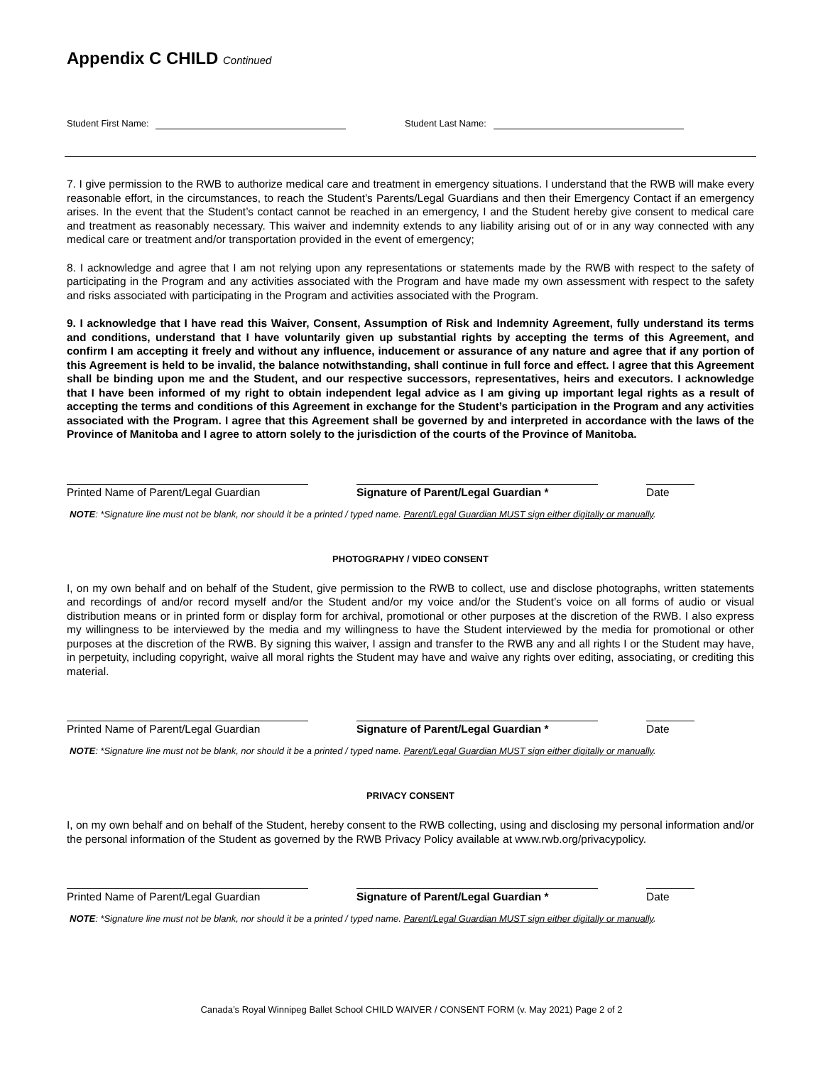Appendix C CHILD Continued
Student First Name: Student Last Name:
7. I give permission to the RWB to authorize medical care and treatment in emergency situations. I understand that the RWB will make every reasonable effort, in the circumstances, to reach the Student’s Parents/Legal Guardians and then their Emergency Contact if an emergency arises. In the event that the Student’s contact cannot be reached in an emergency, I and the Student hereby give consent to medical care and treatment as reasonably necessary. This waiver and indemnity extends to any liability arising out of or in any way connected with any medical care or treatment and/or transportation provided in the event of emergency;
8. I acknowledge and agree that I am not relying upon any representations or statements made by the RWB with respect to the safety of participating in the Program and any activities associated with the Program and have made my own assessment with respect to the safety and risks associated with participating in the Program and activities associated with the Program.
9. I acknowledge that I have read this Waiver, Consent, Assumption of Risk and Indemnity Agreement, fully understand its terms and conditions, understand that I have voluntarily given up substantial rights by accepting the terms of this Agreement, and confirm I am accepting it freely and without any influence, inducement or assurance of any nature and agree that if any portion of this Agreement is held to be invalid, the balance notwithstanding, shall continue in full force and effect. I agree that this Agreement shall be binding upon me and the Student, and our respective successors, representatives, heirs and executors. I acknowledge that I have been informed of my right to obtain independent legal advice as I am giving up important legal rights as a result of accepting the terms and conditions of this Agreement in exchange for the Student’s participation in the Program and any activities associated with the Program. I agree that this Agreement shall be governed by and interpreted in accordance with the laws of the Province of Manitoba and I agree to attorn solely to the jurisdiction of the courts of the Province of Manitoba.
Printed Name of Parent/Legal Guardian
Signature of Parent/Legal Guardian * Date
NOTE: *Signature line must not be blank, nor should it be a printed / typed name. Parent/Legal Guardian MUST sign either digitally or manually.
PHOTOGRAPHY / VIDEO CONSENT
I, on my own behalf and on behalf of the Student, give permission to the RWB to collect, use and disclose photographs, written statements and recordings of and/or record myself and/or the Student and/or my voice and/or the Student’s voice on all forms of audio or visual distribution means or in printed form or display form for archival, promotional or other purposes at the discretion of the RWB. I also express my willingness to be interviewed by the media and my willingness to have the Student interviewed by the media for promotional or other purposes at the discretion of the RWB. By signing this waiver, I assign and transfer to the RWB any and all rights I or the Student may have, in perpetuity, including copyright, waive all moral rights the Student may have and waive any rights over editing, associating, or crediting this material.
Printed Name of Parent/Legal Guardian
Signature of Parent/Legal Guardian * Date
NOTE: *Signature line must not be blank, nor should it be a printed / typed name. Parent/Legal Guardian MUST sign either digitally or manually.
PRIVACY CONSENT
I, on my own behalf and on behalf of the Student, hereby consent to the RWB collecting, using and disclosing my personal information and/or the personal information of the Student as governed by the RWB Privacy Policy available at www.rwb.org/privacypolicy.
Printed Name of Parent/Legal Guardian
Signature of Parent/Legal Guardian * Date
NOTE: *Signature line must not be blank, nor should it be a printed / typed name. Parent/Legal Guardian MUST sign either digitally or manually.
Canada’s Royal Winnipeg Ballet School CHILD WAIVER / CONSENT FORM (v. May 2021) Page 2 of 2